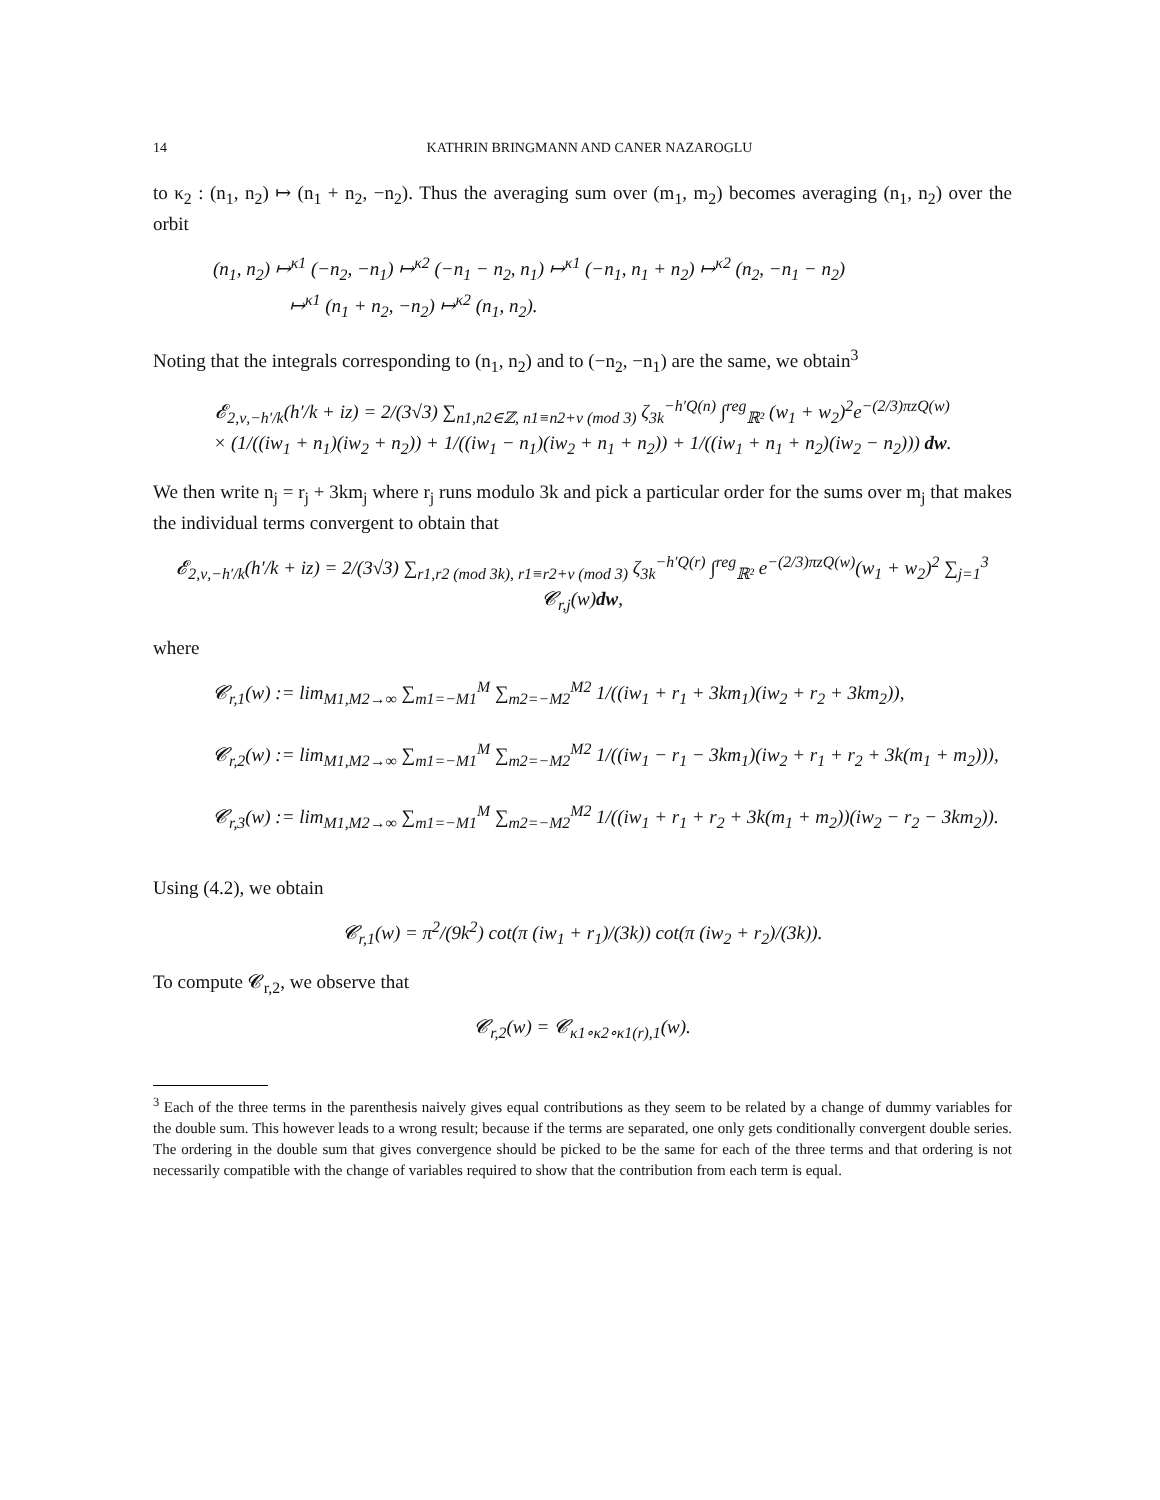14 KATHRIN BRINGMANN AND CANER NAZAROGLU
to κ<sub>2</sub> : (n<sub>1</sub>, n<sub>2</sub>) ↦ (n<sub>1</sub> + n<sub>2</sub>, −n<sub>2</sub>). Thus the averaging sum over (m<sub>1</sub>, m<sub>2</sub>) becomes averaging (n<sub>1</sub>, n<sub>2</sub>) over the orbit
(n<sub>1</sub>, n<sub>2</sub>) ↦<sup>κ1</sup> (−n<sub>2</sub>, −n<sub>1</sub>) ↦<sup>κ2</sup> (−n<sub>1</sub> − n<sub>2</sub>, n<sub>1</sub>) ↦<sup>κ1</sup> (−n<sub>1</sub>, n<sub>1</sub> + n<sub>2</sub>) ↦<sup>κ2</sup> (n<sub>2</sub>, −n<sub>1</sub> − n<sub>2</sub>)
↦<sup>κ1</sup> (n<sub>1</sub> + n<sub>2</sub>, −n<sub>2</sub>) ↦<sup>κ2</sup> (n<sub>1</sub>, n<sub>2</sub>).
Noting that the integrals corresponding to (n<sub>1</sub>, n<sub>2</sub>) and to (−n<sub>2</sub>, −n<sub>1</sub>) are the same, we obtain<sup>3</sup>
𝓔<sub>2,ν,−h′/k</sub>(h′/k + iz) = 2/(3√3) ∑<sub>n1,n2∈ℤ, n1≡n2+ν (mod 3)</sub> ζ<sub>3k</sub><sup>−h′Q(n)</sup> ∫<sup>reg</sup><sub>ℝ²</sub> (w<sub>1</sub> + w<sub>2</sub>)<sup>2</sup>e<sup>−(2/3)πzQ(w)</sup>
× (1/((iw<sub>1</sub> + n<sub>1</sub>)(iw<sub>2</sub> + n<sub>2</sub>)) + 1/((iw<sub>1</sub> − n<sub>1</sub>)(iw<sub>2</sub> + n<sub>1</sub> + n<sub>2</sub>)) + 1/((iw<sub>1</sub> + n<sub>1</sub> + n<sub>2</sub>)(iw<sub>2</sub> − n<sub>2</sub>))) dw.
We then write n<sub>j</sub> = r<sub>j</sub> + 3km<sub>j</sub> where r<sub>j</sub> runs modulo 3k and pick a particular order for the sums over m<sub>j</sub> that makes the individual terms convergent to obtain that
𝓔<sub>2,ν,−h′/k</sub>(h′/k + iz) = 2/(3√3) ∑<sub>r1,r2 (mod 3k), r1≡r2+ν (mod 3)</sub> ζ<sub>3k</sub><sup>−h′Q(r)</sup> ∫<sup>reg</sup><sub>ℝ²</sub> e<sup>−(2/3)πzQ(w)</sup>(w<sub>1</sub> + w<sub>2</sub>)<sup>2</sup> ∑<sub>j=1</sub><sup>3</sup> 𝓒<sub>r,j</sub>(w)dw,
where
𝓒<sub>r,1</sub>(w) := lim<sub>M1,M2→∞</sub> ∑<sub>m1=−M1</sub><sup>M</sup> ∑<sub>m2=−M2</sub><sup>M2</sup> 1/((iw<sub>1</sub> + r<sub>1</sub> + 3km<sub>1</sub>)(iw<sub>2</sub> + r<sub>2</sub> + 3km<sub>2</sub>)),
𝓒<sub>r,2</sub>(w) := lim<sub>M1,M2→∞</sub> ∑<sub>m1=−M1</sub><sup>M</sup> ∑<sub>m2=−M2</sub><sup>M2</sup> 1/((iw<sub>1</sub> − r<sub>1</sub> − 3km<sub>1</sub>)(iw<sub>2</sub> + r<sub>1</sub> + r<sub>2</sub> + 3k(m<sub>1</sub> + m<sub>2</sub>))),
𝓒<sub>r,3</sub>(w) := lim<sub>M1,M2→∞</sub> ∑<sub>m1=−M1</sub><sup>M</sup> ∑<sub>m2=−M2</sub><sup>M2</sup> 1/((iw<sub>1</sub> + r<sub>1</sub> + r<sub>2</sub> + 3k(m<sub>1</sub> + m<sub>2</sub>))(iw<sub>2</sub> − r<sub>2</sub> − 3km<sub>2</sub>)).
Using (4.2), we obtain
𝓒<sub>r,1</sub>(w) = π<sup>2</sup>/(9k<sup>2</sup>) cot(π (iw<sub>1</sub> + r<sub>1</sub>)/(3k)) cot(π (iw<sub>2</sub> + r<sub>2</sub>)/(3k)).
To compute 𝓒<sub>r,2</sub>, we observe that
𝓒<sub>r,2</sub>(w) = 𝓒<sub>κ1∘κ2∘κ1(r),1</sub>(w).
<sup>3</sup> Each of the three terms in the parenthesis naively gives equal contributions as they seem to be related by a change of dummy variables for the double sum. This however leads to a wrong result; because if the terms are separated, one only gets conditionally convergent double series. The ordering in the double sum that gives convergence should be picked to be the same for each of the three terms and that ordering is not necessarily compatible with the change of variables required to show that the contribution from each term is equal.